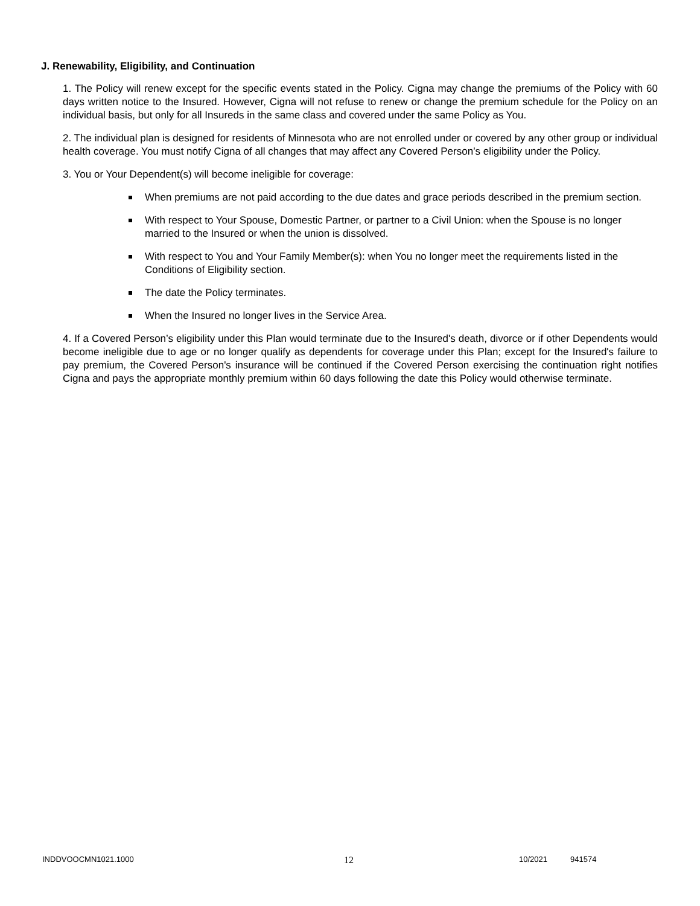J. Renewability, Eligibility, and Continuation
1. The Policy will renew except for the specific events stated in the Policy. Cigna may change the premiums of the Policy with 60 days written notice to the Insured. However, Cigna will not refuse to renew or change the premium schedule for the Policy on an individual basis, but only for all Insureds in the same class and covered under the same Policy as You.
2. The individual plan is designed for residents of Minnesota who are not enrolled under or covered by any other group or individual health coverage. You must notify Cigna of all changes that may affect any Covered Person’s eligibility under the Policy.
3. You or Your Dependent(s) will become ineligible for coverage:
When premiums are not paid according to the due dates and grace periods described in the premium section.
With respect to Your Spouse, Domestic Partner, or partner to a Civil Union: when the Spouse is no longer married to the Insured or when the union is dissolved.
With respect to You and Your Family Member(s): when You no longer meet the requirements listed in the Conditions of Eligibility section.
The date the Policy terminates.
When the Insured no longer lives in the Service Area.
4. If a Covered Person’s eligibility under this Plan would terminate due to the Insured's death, divorce or if other Dependents would become ineligible due to age or no longer qualify as dependents for coverage under this Plan; except for the Insured's failure to pay premium, the Covered Person's insurance will be continued if the Covered Person exercising the continuation right notifies Cigna and pays the appropriate monthly premium within 60 days following the date this Policy would otherwise terminate.
INDDVOOCMN1021.1000 12 10/2021 941574